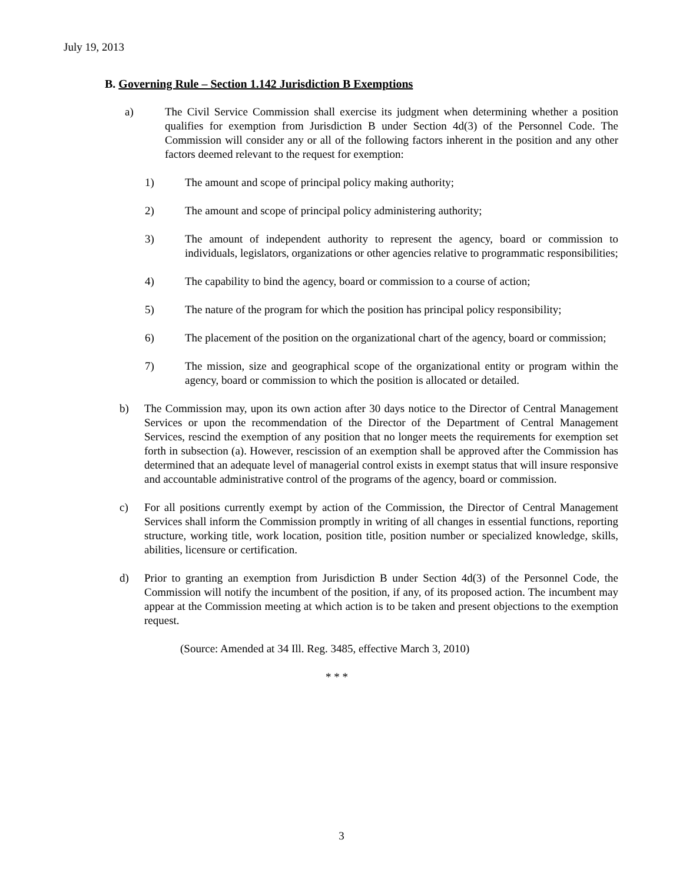July 19, 2013
B. Governing Rule – Section 1.142 Jurisdiction B Exemptions
a) The Civil Service Commission shall exercise its judgment when determining whether a position qualifies for exemption from Jurisdiction B under Section 4d(3) of the Personnel Code. The Commission will consider any or all of the following factors inherent in the position and any other factors deemed relevant to the request for exemption:
1) The amount and scope of principal policy making authority;
2) The amount and scope of principal policy administering authority;
3) The amount of independent authority to represent the agency, board or commission to individuals, legislators, organizations or other agencies relative to programmatic responsibilities;
4) The capability to bind the agency, board or commission to a course of action;
5) The nature of the program for which the position has principal policy responsibility;
6) The placement of the position on the organizational chart of the agency, board or commission;
7) The mission, size and geographical scope of the organizational entity or program within the agency, board or commission to which the position is allocated or detailed.
b) The Commission may, upon its own action after 30 days notice to the Director of Central Management Services or upon the recommendation of the Director of the Department of Central Management Services, rescind the exemption of any position that no longer meets the requirements for exemption set forth in subsection (a). However, rescission of an exemption shall be approved after the Commission has determined that an adequate level of managerial control exists in exempt status that will insure responsive and accountable administrative control of the programs of the agency, board or commission.
c) For all positions currently exempt by action of the Commission, the Director of Central Management Services shall inform the Commission promptly in writing of all changes in essential functions, reporting structure, working title, work location, position title, position number or specialized knowledge, skills, abilities, licensure or certification.
d) Prior to granting an exemption from Jurisdiction B under Section 4d(3) of the Personnel Code, the Commission will notify the incumbent of the position, if any, of its proposed action. The incumbent may appear at the Commission meeting at which action is to be taken and present objections to the exemption request.
(Source: Amended at 34 Ill. Reg. 3485, effective March 3, 2010)
* * *
3